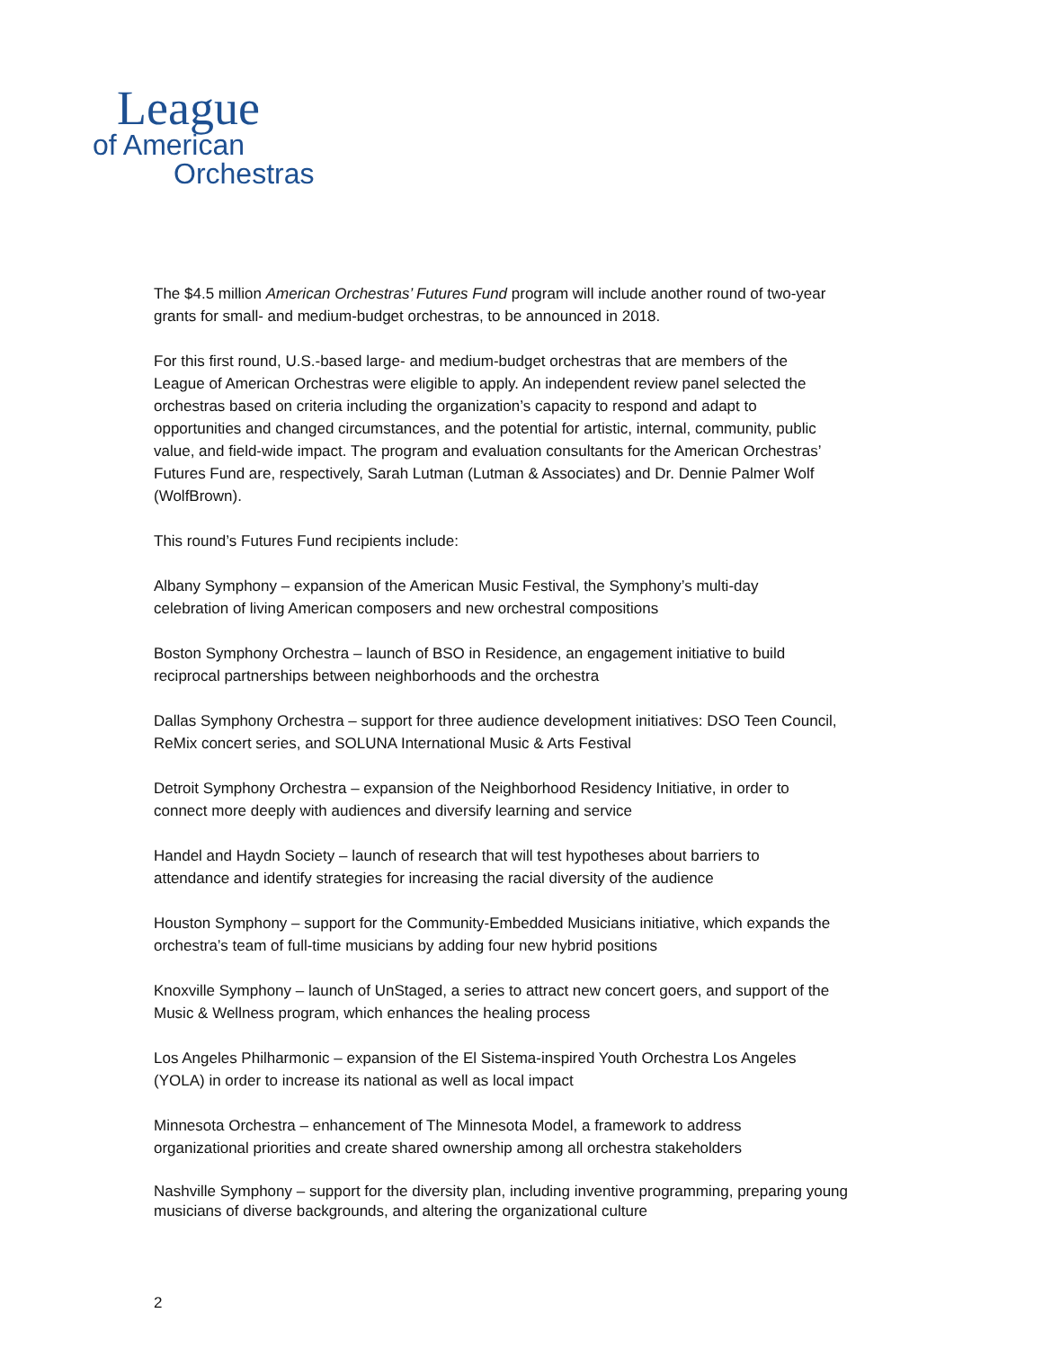League
of American
Orchestras
The $4.5 million American Orchestras’ Futures Fund program will include another round of two-year grants for small- and medium-budget orchestras, to be announced in 2018.
For this first round, U.S.-based large- and medium-budget orchestras that are members of the League of American Orchestras were eligible to apply. An independent review panel selected the orchestras based on criteria including the organization’s capacity to respond and adapt to opportunities and changed circumstances, and the potential for artistic, internal, community, public value, and field-wide impact. The program and evaluation consultants for the American Orchestras’ Futures Fund are, respectively, Sarah Lutman (Lutman & Associates) and Dr. Dennie Palmer Wolf (WolfBrown).
This round’s Futures Fund recipients include:
Albany Symphony – expansion of the American Music Festival, the Symphony’s multi-day celebration of living American composers and new orchestral compositions
Boston Symphony Orchestra – launch of BSO in Residence, an engagement initiative to build reciprocal partnerships between neighborhoods and the orchestra
Dallas Symphony Orchestra – support for three audience development initiatives: DSO Teen Council, ReMix concert series, and SOLUNA International Music & Arts Festival
Detroit Symphony Orchestra – expansion of the Neighborhood Residency Initiative, in order to connect more deeply with audiences and diversify learning and service
Handel and Haydn Society – launch of research that will test hypotheses about barriers to attendance and identify strategies for increasing the racial diversity of the audience
Houston Symphony – support for the Community-Embedded Musicians initiative, which expands the orchestra’s team of full-time musicians by adding four new hybrid positions
Knoxville Symphony – launch of UnStaged, a series to attract new concert goers, and support of the Music & Wellness program, which enhances the healing process
Los Angeles Philharmonic – expansion of the El Sistema-inspired Youth Orchestra Los Angeles (YOLA) in order to increase its national as well as local impact
Minnesota Orchestra – enhancement of The Minnesota Model, a framework to address organizational priorities and create shared ownership among all orchestra stakeholders
Nashville Symphony – support for the diversity plan, including inventive programming, preparing young musicians of diverse backgrounds, and altering the organizational culture
2